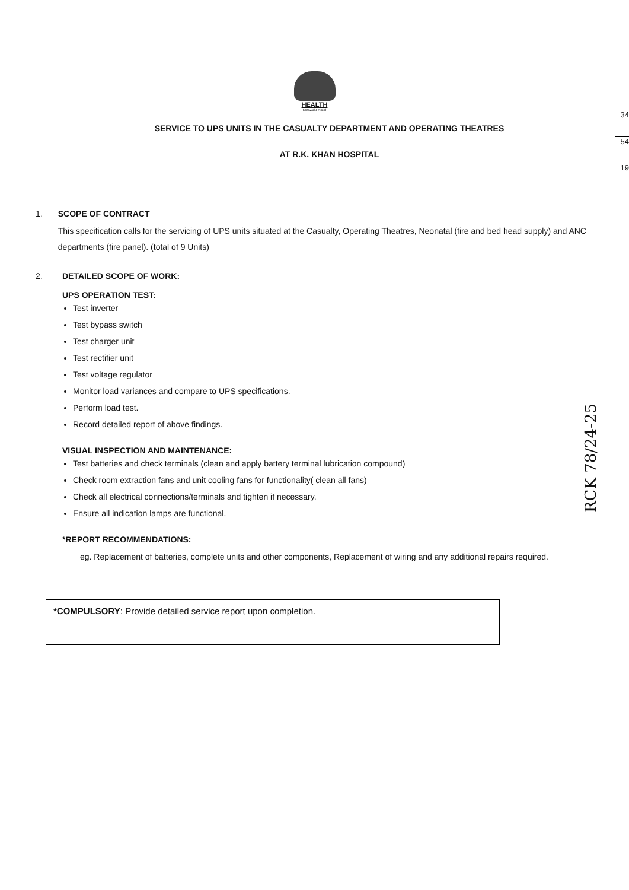34
54
19
RCK 78/24-25
HEALTH
KwaZulu-Natal
SERVICE TO UPS UNITS IN THE CASUALTY DEPARTMENT AND OPERATING THEATRES
AT R.K. KHAN HOSPITAL
1. SCOPE OF CONTRACT
This specification calls for the servicing of UPS units situated at the Casualty, Operating Theatres, Neonatal (fire and bed head supply) and ANC departments (fire panel). (total of 9 Units)
2. DETAILED SCOPE OF WORK:
UPS OPERATION TEST:
Test inverter
Test bypass switch
Test charger unit
Test rectifier unit
Test voltage regulator
Monitor load variances and compare to UPS specifications.
Perform load test.
Record detailed report of above findings.
VISUAL INSPECTION AND MAINTENANCE:
Test batteries and check terminals (clean and apply battery terminal lubrication compound)
Check room extraction fans and unit cooling fans for functionality( clean all fans)
Check all electrical connections/terminals and tighten if necessary.
Ensure all indication lamps are functional.
*REPORT RECOMMENDATIONS:
eg. Replacement of batteries, complete units and other components, Replacement of wiring and any additional repairs required.
*COMPULSORY: Provide detailed service report upon completion.